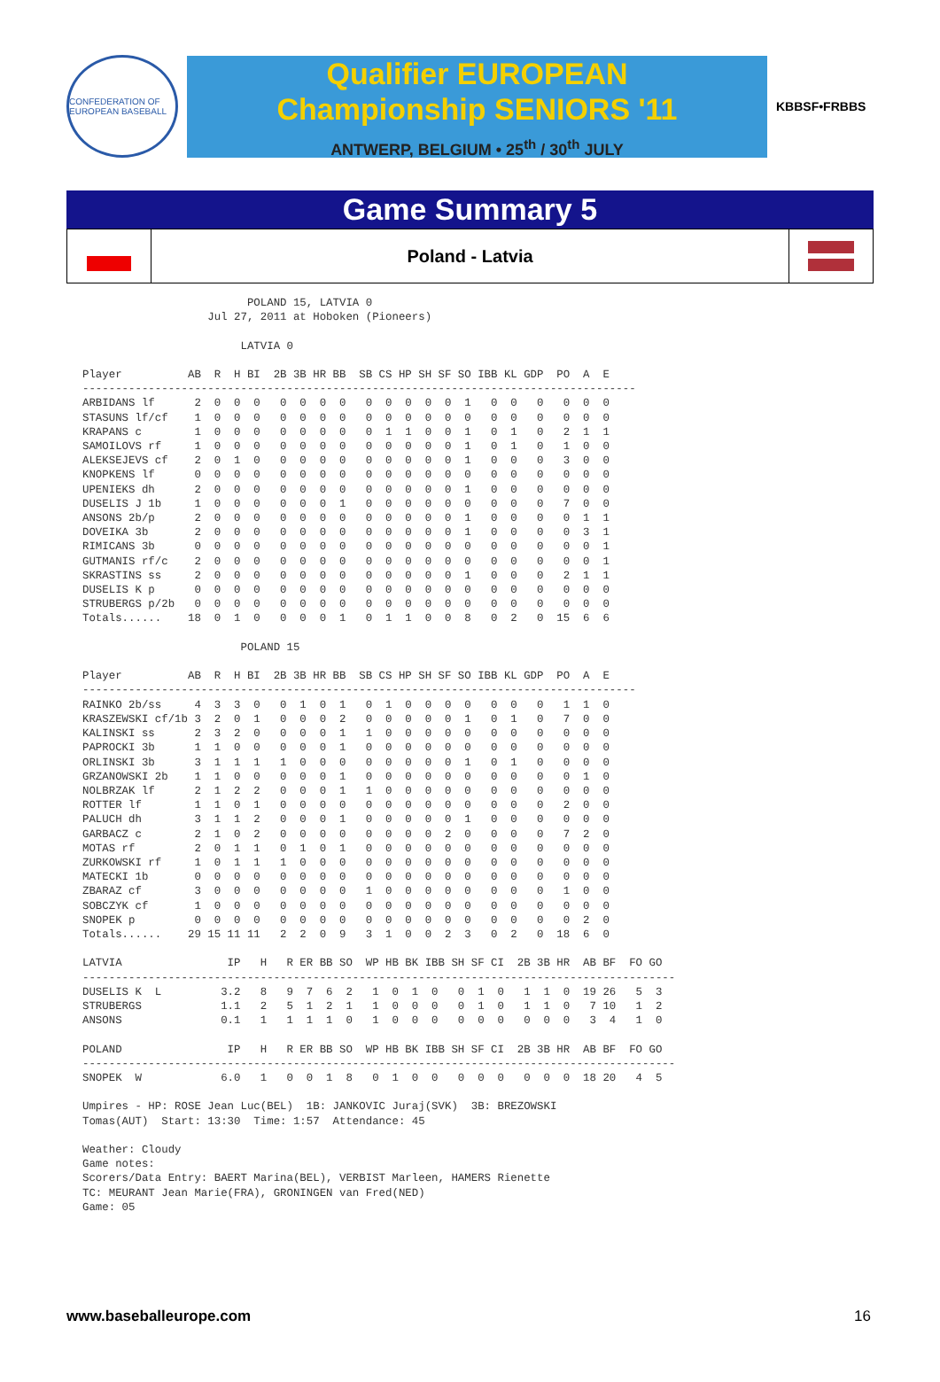CONFEDERATION OF EUROPEAN BASEBALL
Qualifier EUROPEAN
Championship SENIORS '11
ANTWERP, BELGIUM • 25<sup>th</sup> / 30<sup>th</sup> JULY
KBBSF•FRBBS
Game Summary 5
Poland - Latvia
                         POLAND 15, LATVIA 0
                   Jul 27, 2011 at Hoboken (Pioneers)

                        LATVIA 0

Player          AB  R  H BI  2B 3B HR BB  SB CS HP SH SF SO IBB KL GDP  PO  A  E
------------------------------------------------------------------------------------
ARBIDANS lf      2  0  0  0   0  0  0  0   0  0  0  0  0  1   0  0   0   0  0  0
STASUNS lf/cf    1  0  0  0   0  0  0  0   0  0  0  0  0  0   0  0   0   0  0  0
KRAPANS c        1  0  0  0   0  0  0  0   0  1  1  0  0  1   0  1   0   2  1  1
SAMOILOVS rf     1  0  0  0   0  0  0  0   0  0  0  0  0  1   0  1   0   1  0  0
ALEKSEJEVS cf    2  0  1  0   0  0  0  0   0  0  0  0  0  1   0  0   0   3  0  0
KNOPKENS lf      0  0  0  0   0  0  0  0   0  0  0  0  0  0   0  0   0   0  0  0
UPENIEKS dh      2  0  0  0   0  0  0  0   0  0  0  0  0  1   0  0   0   0  0  0
DUSELIS J 1b     1  0  0  0   0  0  0  1   0  0  0  0  0  0   0  0   0   7  0  0
ANSONS 2b/p      2  0  0  0   0  0  0  0   0  0  0  0  0  1   0  0   0   0  1  1
DOVEIKA 3b       2  0  0  0   0  0  0  0   0  0  0  0  0  1   0  0   0   0  3  1
RIMICANS 3b      0  0  0  0   0  0  0  0   0  0  0  0  0  0   0  0   0   0  0  1
GUTMANIS rf/c    2  0  0  0   0  0  0  0   0  0  0  0  0  0   0  0   0   0  0  1
SKRASTINS ss     2  0  0  0   0  0  0  0   0  0  0  0  0  1   0  0   0   2  1  1
DUSELIS K p      0  0  0  0   0  0  0  0   0  0  0  0  0  0   0  0   0   0  0  0
STRUBERGS p/2b   0  0  0  0   0  0  0  0   0  0  0  0  0  0   0  0   0   0  0  0
Totals......    18  0  1  0   0  0  0  1   0  1  1  0  0  8   0  2   0  15  6  6

                        POLAND 15

Player          AB  R  H BI  2B 3B HR BB  SB CS HP SH SF SO IBB KL GDP  PO  A  E
------------------------------------------------------------------------------------
RAINKO 2b/ss     4  3  3  0   0  1  0  1   0  1  0  0  0  0   0  0   0   1  1  0
KRASZEWSKI cf/1b 3  2  0  1   0  0  0  2   0  0  0  0  0  1   0  1   0   7  0  0
KALINSKI ss      2  3  2  0   0  0  0  1   1  0  0  0  0  0   0  0   0   0  0  0
PAPROCKI 3b      1  1  0  0   0  0  0  1   0  0  0  0  0  0   0  0   0   0  0  0
ORLINSKI 3b      3  1  1  1   1  0  0  0   0  0  0  0  0  1   0  1   0   0  0  0
GRZANOWSKI 2b    1  1  0  0   0  0  0  1   0  0  0  0  0  0   0  0   0   0  1  0
NOLBRZAK lf      2  1  2  2   0  0  0  1   1  0  0  0  0  0   0  0   0   0  0  0
ROTTER lf        1  1  0  1   0  0  0  0   0  0  0  0  0  0   0  0   0   2  0  0
PALUCH dh        3  1  1  2   0  0  0  1   0  0  0  0  0  1   0  0   0   0  0  0
GARBACZ c        2  1  0  2   0  0  0  0   0  0  0  0  2  0   0  0   0   7  2  0
MOTAS rf         2  0  1  1   0  1  0  1   0  0  0  0  0  0   0  0   0   0  0  0
ZURKOWSKI rf     1  0  1  1   1  0  0  0   0  0  0  0  0  0   0  0   0   0  0  0
MATECKI 1b       0  0  0  0   0  0  0  0   0  0  0  0  0  0   0  0   0   0  0  0
ZBARAZ cf        3  0  0  0   0  0  0  0   1  0  0  0  0  0   0  0   0   1  0  0
SOBCZYK cf       1  0  0  0   0  0  0  0   0  0  0  0  0  0   0  0   0   0  0  0
SNOPEK p         0  0  0  0   0  0  0  0   0  0  0  0  0  0   0  0   0   0  2  0
Totals......    29 15 11 11   2  2  0  9   3  1  0  0  2  3   0  2   0  18  6  0

LATVIA                IP   H   R ER BB SO  WP HB BK IBB SH SF CI  2B 3B HR  AB BF  FO GO
------------------------------------------------------------------------------------------
DUSELIS K  L         3.2   8   9  7  6  2   1  0  1  0   0  1  0   1  1  0  19 26   5  3
STRUBERGS            1.1   2   5  1  2  1   1  0  0  0   0  1  0   1  1  0   7 10   1  2
ANSONS               0.1   1   1  1  1  0   1  0  0  0   0  0  0   0  0  0   3  4   1  0

POLAND                IP   H   R ER BB SO  WP HB BK IBB SH SF CI  2B 3B HR  AB BF  FO GO
------------------------------------------------------------------------------------------
SNOPEK  W            6.0   1   0  0  1  8   0  1  0  0   0  0  0   0  0  0  18 20   4  5

Umpires - HP: ROSE Jean Luc(BEL)  1B: JANKOVIC Juraj(SVK)  3B: BREZOWSKI
Tomas(AUT)  Start: 13:30  Time: 1:57  Attendance: 45

Weather: Cloudy
Game notes:
Scorers/Data Entry: BAERT Marina(BEL), VERBIST Marleen, HAMERS Rienette
TC: MEURANT Jean Marie(FRA), GRONINGEN van Fred(NED)
Game: 05
www.baseballeurope.com 16